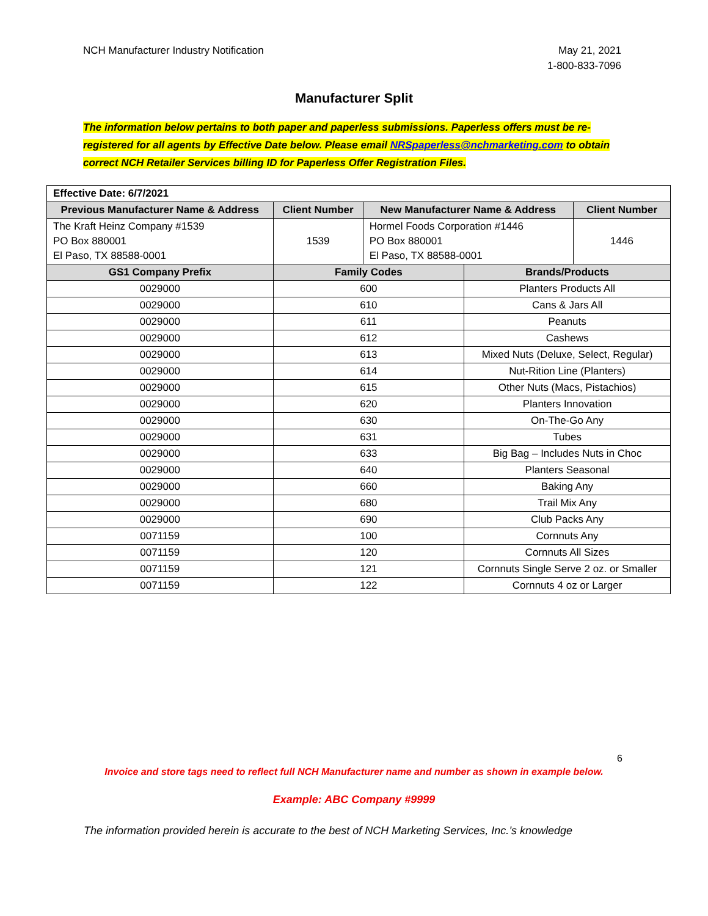NCH Manufacturer Industry Notification
May 21, 2021
1-800-833-7096
Manufacturer Split
The information below pertains to both paper and paperless submissions. Paperless offers must be re-registered for all agents by Effective Date below. Please email NRSpaperless@nchmarketing.com to obtain correct NCH Retailer Services billing ID for Paperless Offer Registration Files.
| Effective Date: 6/7/2021 | | | | |
| Previous Manufacturer Name & Address | Client Number | New Manufacturer Name & Address | | Client Number |
| The Kraft Heinz Company #1539 PO Box 880001 El Paso, TX 88588-0001 | 1539 | Hormel Foods Corporation #1446 PO Box 880001 El Paso, TX 88588-0001 | | 1446 |
| GS1 Company Prefix | Family Codes | | Brands/Products | |
| 0029000 | 600 | | Planters Products All | |
| 0029000 | 610 | | Cans & Jars All | |
| 0029000 | 611 | | Peanuts | |
| 0029000 | 612 | | Cashews | |
| 0029000 | 613 | | Mixed Nuts (Deluxe, Select, Regular) | |
| 0029000 | 614 | | Nut-Rition Line (Planters) | |
| 0029000 | 615 | | Other Nuts (Macs, Pistachios) | |
| 0029000 | 620 | | Planters Innovation | |
| 0029000 | 630 | | On-The-Go Any | |
| 0029000 | 631 | | Tubes | |
| 0029000 | 633 | | Big Bag – Includes Nuts in Choc | |
| 0029000 | 640 | | Planters Seasonal | |
| 0029000 | 660 | | Baking Any | |
| 0029000 | 680 | | Trail Mix Any | |
| 0029000 | 690 | | Club Packs Any | |
| 0071159 | 100 | | Cornnuts Any | |
| 0071159 | 120 | | Cornnuts All Sizes | |
| 0071159 | 121 | | Cornnuts Single Serve 2 oz. or Smaller | |
| 0071159 | 122 | | Cornnuts 4 oz or Larger | |
6
Invoice and store tags need to reflect full NCH Manufacturer name and number as shown in example below.
Example: ABC Company #9999
The information provided herein is accurate to the best of NCH Marketing Services, Inc.’s knowledge